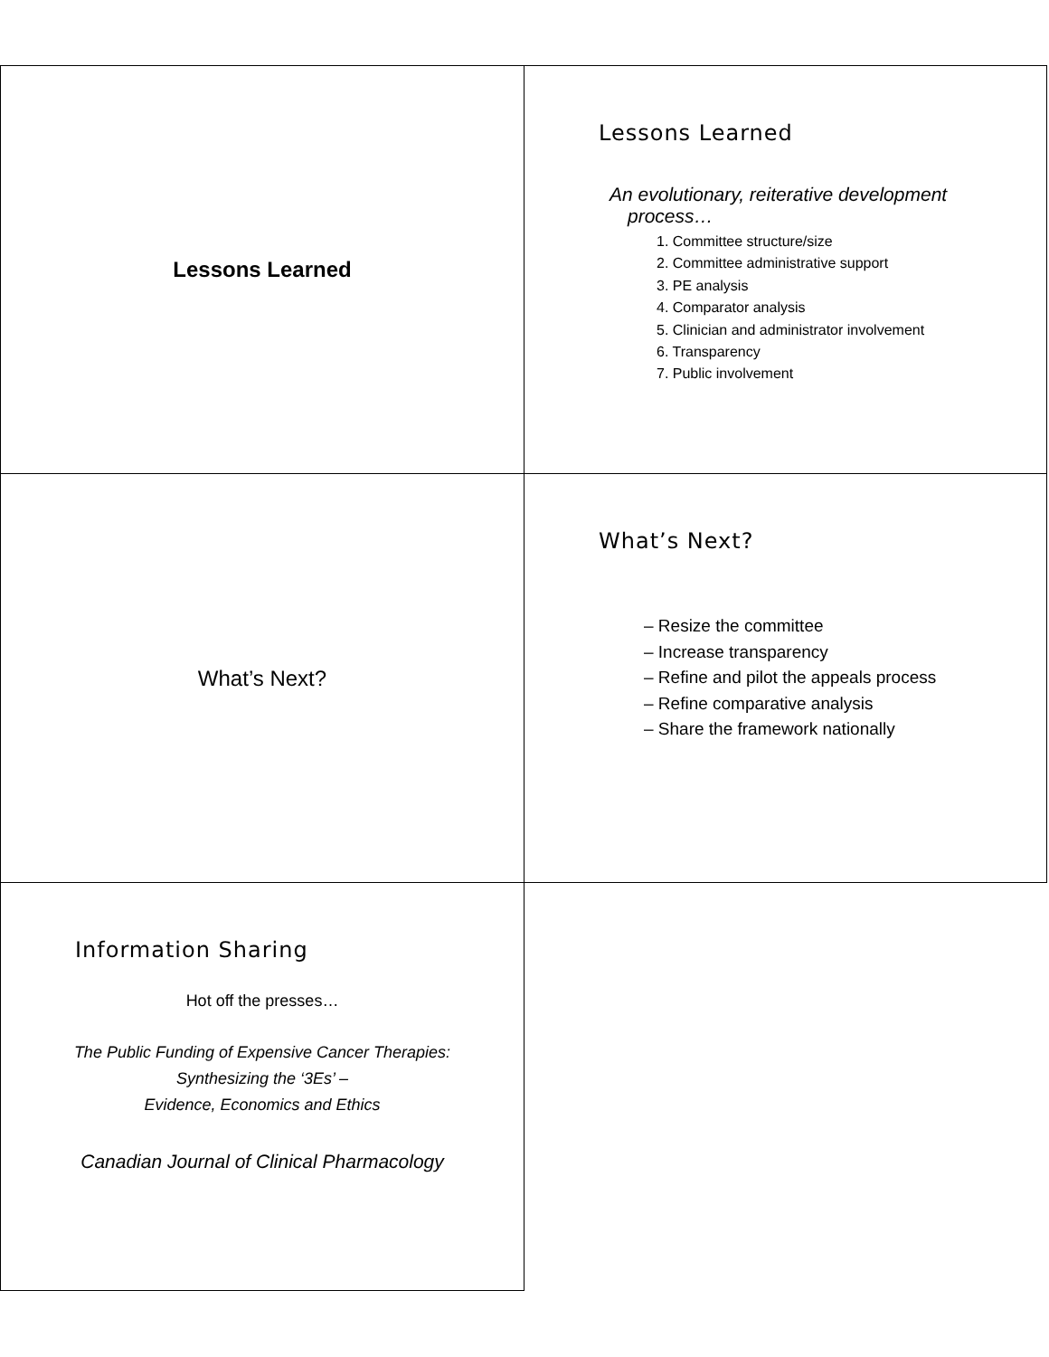Lessons Learned
Lessons Learned
An evolutionary, reiterative development process…
1. Committee structure/size
2. Committee administrative support
3. PE analysis
4. Comparator analysis
5. Clinician and administrator involvement
6. Transparency
7. Public involvement
What’s Next?
What’s Next?
– Resize the committee
– Increase transparency
– Refine and pilot the appeals process
– Refine comparative analysis
– Share the framework nationally
Information Sharing
Hot off the presses…
The Public Funding of Expensive Cancer Therapies:
Synthesizing the ‘3Es’ –
Evidence, Economics and Ethics
Canadian Journal of Clinical Pharmacology